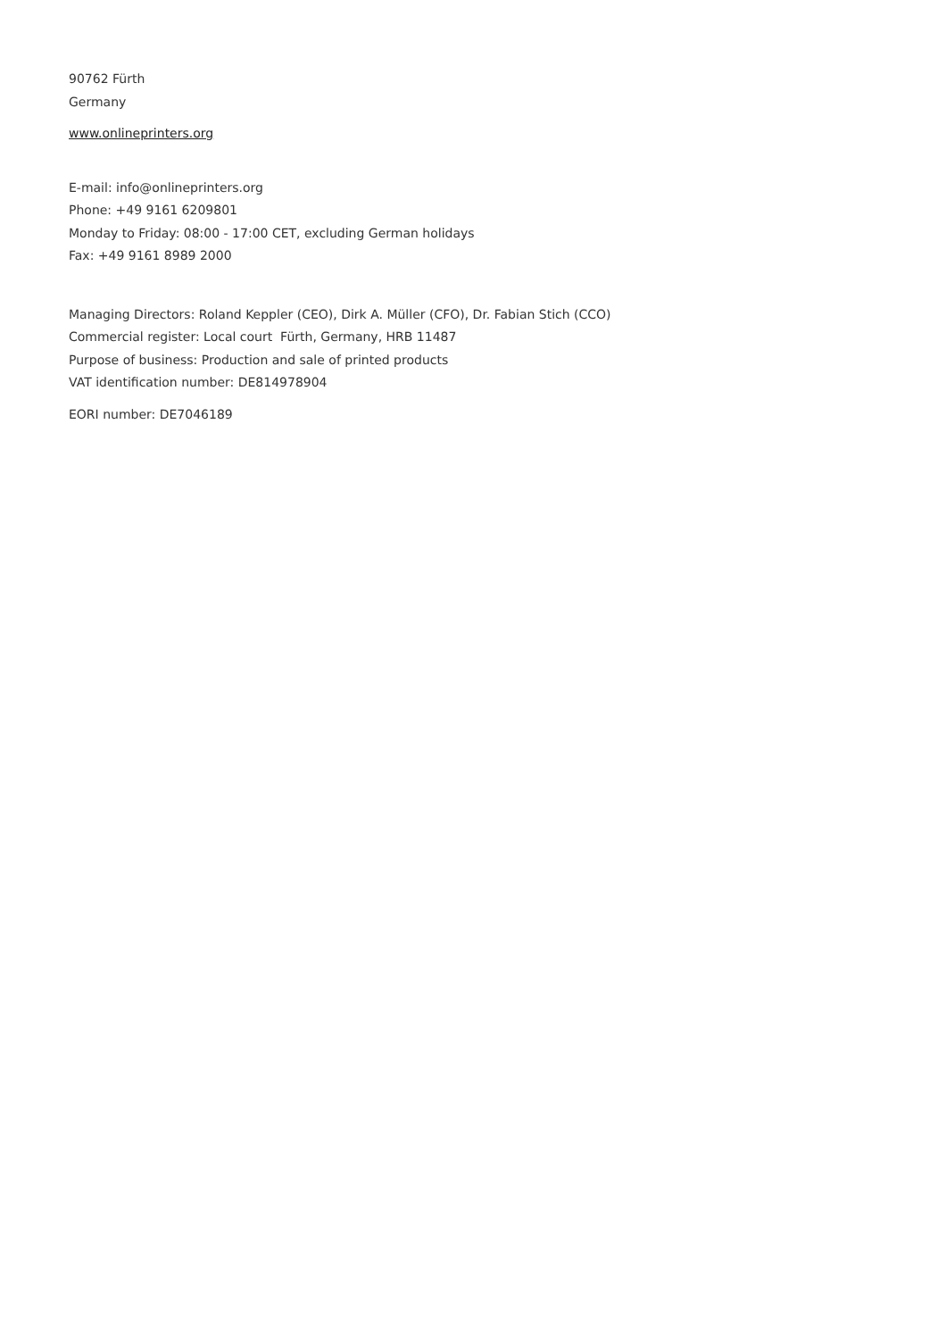90762 Fürth
Germany
www.onlineprinters.org
E-mail: info@onlineprinters.org
Phone: +49 9161 6209801
Monday to Friday: 08:00 - 17:00 CET, excluding German holidays
Fax: +49 9161 8989 2000
Managing Directors: Roland Keppler (CEO), Dirk A. Müller (CFO), Dr. Fabian Stich (CCO)
Commercial register: Local court Fürth, Germany, HRB 11487
Purpose of business: Production and sale of printed products
VAT identification number: DE814978904
EORI number: DE7046189